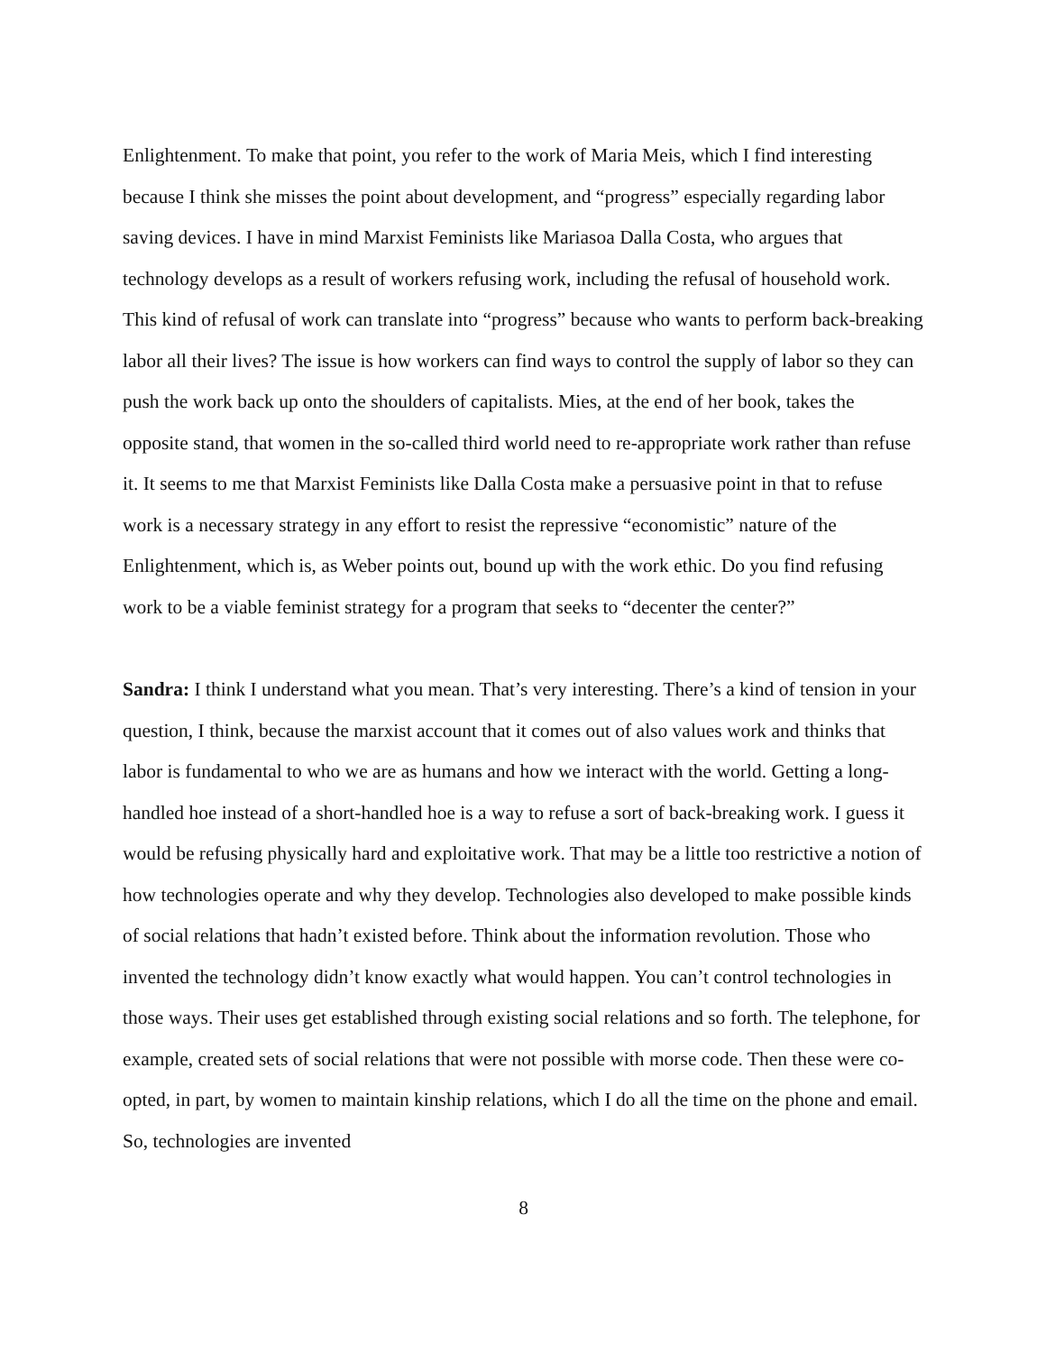Enlightenment. To make that point, you refer to the work of Maria Meis, which I find interesting because I think she misses the point about development, and “progress” especially regarding labor saving devices. I have in mind Marxist Feminists like Mariasoa Dalla Costa, who argues that technology develops as a result of workers refusing work, including the refusal of household work. This kind of refusal of work can translate into “progress” because who wants to perform back-breaking labor all their lives? The issue is how workers can find ways to control the supply of labor so they can push the work back up onto the shoulders of capitalists. Mies, at the end of her book, takes the opposite stand, that women in the so-called third world need to re-appropriate work rather than refuse it. It seems to me that Marxist Feminists like Dalla Costa make a persuasive point in that to refuse work is a necessary strategy in any effort to resist the repressive “economistic” nature of the Enlightenment, which is, as Weber points out, bound up with the work ethic. Do you find refusing work to be a viable feminist strategy for a program that seeks to “decenter the center?”
Sandra: I think I understand what you mean. That’s very interesting. There’s a kind of tension in your question, I think, because the marxist account that it comes out of also values work and thinks that labor is fundamental to who we are as humans and how we interact with the world. Getting a long-handled hoe instead of a short-handled hoe is a way to refuse a sort of back-breaking work. I guess it would be refusing physically hard and exploitative work. That may be a little too restrictive a notion of how technologies operate and why they develop. Technologies also developed to make possible kinds of social relations that hadn’t existed before. Think about the information revolution. Those who invented the technology didn’t know exactly what would happen. You can’t control technologies in those ways. Their uses get established through existing social relations and so forth. The telephone, for example, created sets of social relations that were not possible with morse code. Then these were co-opted, in part, by women to maintain kinship relations, which I do all the time on the phone and email. So, technologies are invented
8